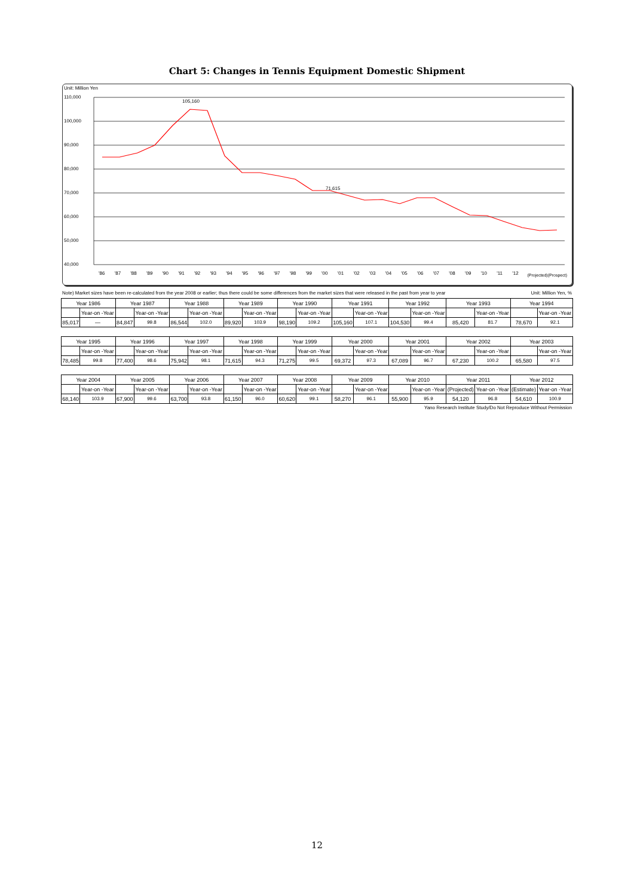Chart 5: Changes in Tennis Equipment Domestic Shipment
110,000
100,000
90,000
80,000
70,000
60,000
50,000
40,000
Unit: Million Yen
'86 '87 '88 '89 '90 '91 '92 '93 '94 '95 '96 '97 '98 '99 '00 '01 '02 '03 '04 '05 '06 '07 '08 '09 '10 '11 '12
(Projected)(Prospect)
105,160
71,615
Note) Market sizes have been re-calculated from the year 2008 or earlier; thus there could be some differences from the market sizes that were released in the past from year to year Unit: Million Yen, %
| Year 1986 | | Year 1987 | | Year 1988 | | Year 1989 | | Year 1990 | | Year 1991 | | Year 1992 | | Year 1993 | | Year 1994 | |
| | Year-on -Year | | Year-on -Year | | Year-on -Year | | Year-on -Year | | Year-on -Year | | Year-on -Year | | Year-on -Year | | Year-on -Year | | Year-on -Year |
| 85,017 | — | 84,847 | 99.8 | 86,544 | 102.0 | 89,920 | 103.9 | 98,190 | 109.2 | 105,160 | 107.1 | 104,530 | 99.4 | 85,420 | 81.7 | 78,670 | 92.1 |
| Year 1995 | | Year 1996 | | Year 1997 | | Year 1998 | | Year 1999 | | Year 2000 | | Year 2001 | | Year 2002 | | Year 2003 | |
| | Year-on -Year | | Year-on -Year | | Year-on -Year | | Year-on -Year | | Year-on -Year | | Year-on -Year | | Year-on -Year | | Year-on -Year | | Year-on -Year |
| 78,485 | 99.8 | 77,400 | 98.6 | 75,942 | 98.1 | 71,615 | 94.3 | 71,275 | 99.5 | 69,372 | 97.3 | 67,089 | 96.7 | 67,230 | 100.2 | 65,580 | 97.5 |
| Year 2004 | | Year 2005 | | Year 2006 | | Year 2007 | | Year 2008 | | Year 2009 | | Year 2010 | | Year 2011 | | Year 2012 | |
| | Year-on -Year | | Year-on -Year | | Year-on -Year | | Year-on -Year | | Year-on -Year | | Year-on -Year | | Year-on -Year | (Projected) | Year-on -Year | (Estimate) | Year-on -Year |
| 68,140 | 103.9 | 67,900 | 99.6 | 63,700 | 93.8 | 61,150 | 96.0 | 60,620 | 99.1 | 58,270 | 96.1 | 55,900 | 95.9 | 54,120 | 96.8 | 54,610 | 100.9 |
Yano Research Institute Study/Do Not Reproduce Without Permission
12